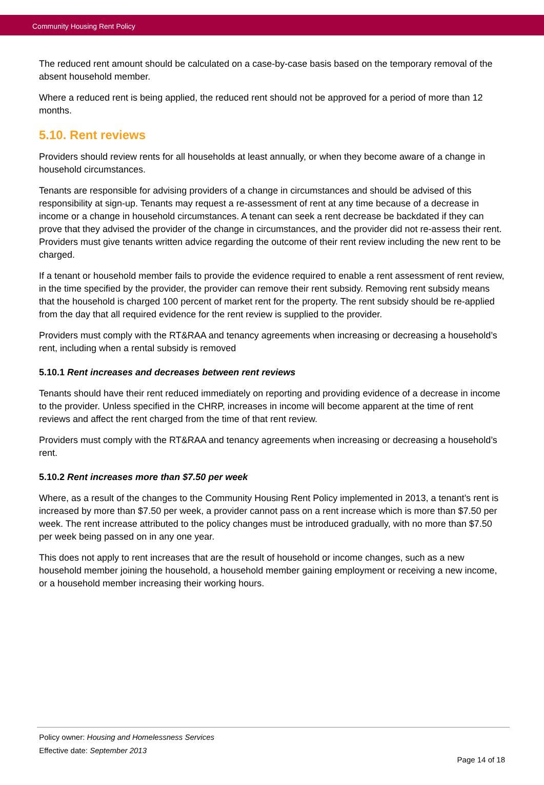Community Housing Rent Policy
The reduced rent amount should be calculated on a case-by-case basis based on the temporary removal of the absent household member.
Where a reduced rent is being applied, the reduced rent should not be approved for a period of more than 12 months.
5.10. Rent reviews
Providers should review rents for all households at least annually, or when they become aware of a change in household circumstances.
Tenants are responsible for advising providers of a change in circumstances and should be advised of this responsibility at sign-up. Tenants may request a re-assessment of rent at any time because of a decrease in income or a change in household circumstances. A tenant can seek a rent decrease be backdated if they can prove that they advised the provider of the change in circumstances, and the provider did not re-assess their rent. Providers must give tenants written advice regarding the outcome of their rent review including the new rent to be charged.
If a tenant or household member fails to provide the evidence required to enable a rent assessment of rent review, in the time specified by the provider, the provider can remove their rent subsidy. Removing rent subsidy means that the household is charged 100 percent of market rent for the property. The rent subsidy should be re-applied from the day that all required evidence for the rent review is supplied to the provider.
Providers must comply with the RT&RAA and tenancy agreements when increasing or decreasing a household’s rent, including when a rental subsidy is removed
5.10.1 Rent increases and decreases between rent reviews
Tenants should have their rent reduced immediately on reporting and providing evidence of a decrease in income to the provider. Unless specified in the CHRP, increases in income will become apparent at the time of rent reviews and affect the rent charged from the time of that rent review.
Providers must comply with the RT&RAA and tenancy agreements when increasing or decreasing a household’s rent.
5.10.2 Rent increases more than $7.50 per week
Where, as a result of the changes to the Community Housing Rent Policy implemented in 2013, a tenant’s rent is increased by more than $7.50 per week, a provider cannot pass on a rent increase which is more than $7.50 per week. The rent increase attributed to the policy changes must be introduced gradually, with no more than $7.50 per week being passed on in any one year.
This does not apply to rent increases that are the result of household or income changes, such as a new household member joining the household, a household member gaining employment or receiving a new income, or a household member increasing their working hours.
Policy owner: Housing and Homelessness Services
Effective date: September 2013
Page 14 of 18